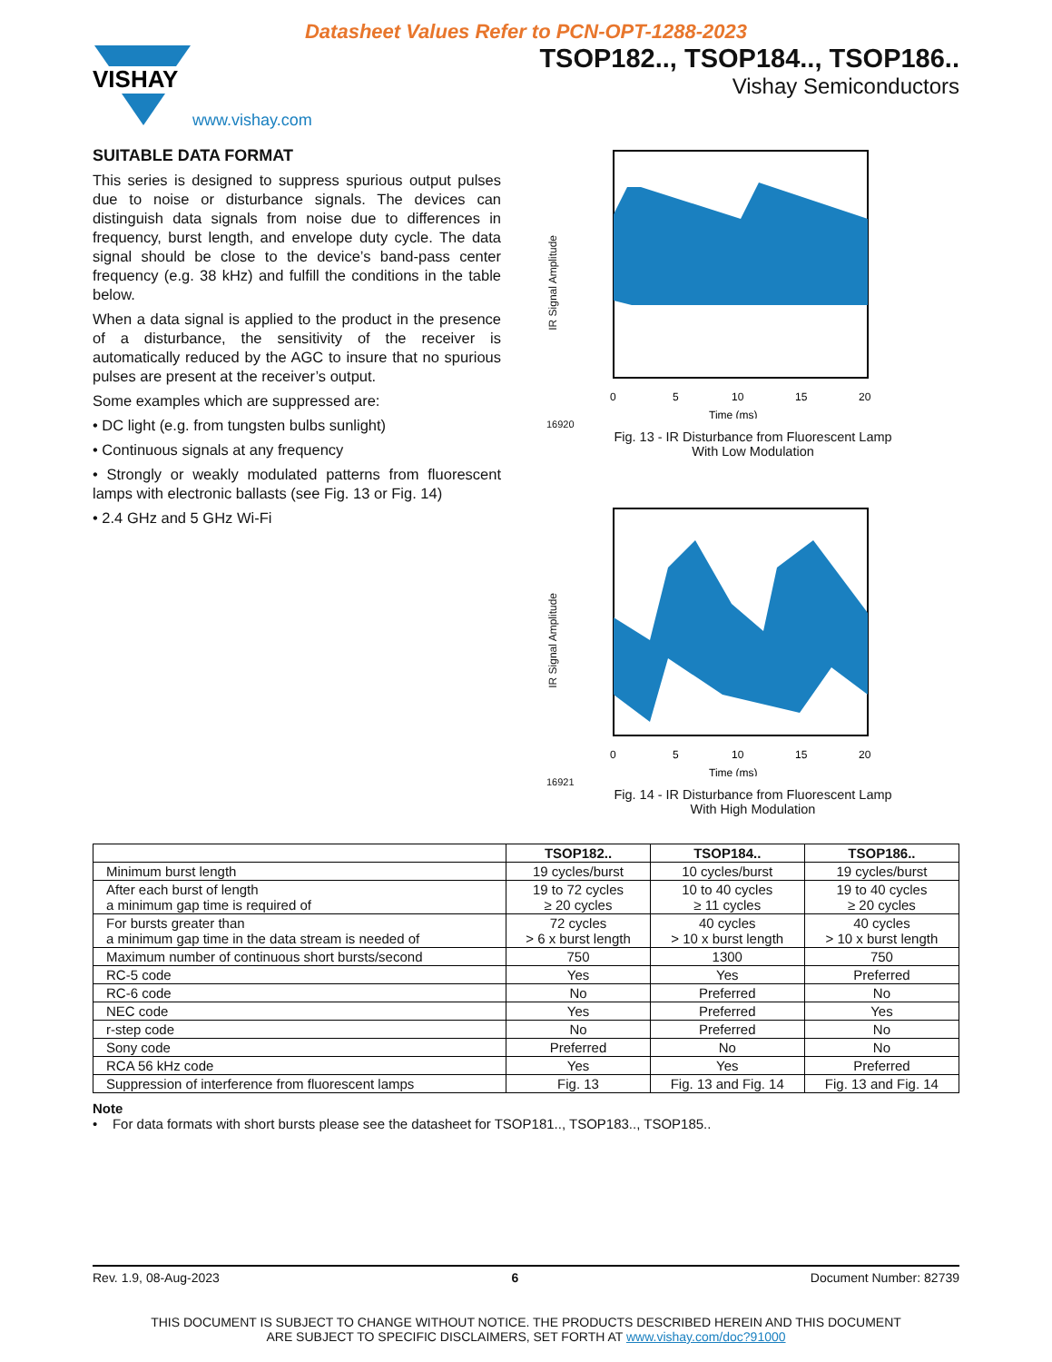Datasheet Values Refer to PCN-OPT-1288-2023
VISHAY
www.vishay.com
TSOP182.., TSOP184.., TSOP186..
Vishay Semiconductors
SUITABLE DATA FORMAT
This series is designed to suppress spurious output pulses due to noise or disturbance signals. The devices can distinguish data signals from noise due to differences in frequency, burst length, and envelope duty cycle. The data signal should be close to the device’s band-pass center frequency (e.g. 38 kHz) and fulfill the conditions in the table below.
When a data signal is applied to the product in the presence of a disturbance, the sensitivity of the receiver is automatically reduced by the AGC to insure that no spurious pulses are present at the receiver’s output.
Some examples which are suppressed are:
• DC light (e.g. from tungsten bulbs sunlight)
• Continuous signals at any frequency
• Strongly or weakly modulated patterns from fluorescent lamps with electronic ballasts (see Fig. 13 or Fig. 14)
• 2.4 GHz and 5 GHz Wi-Fi
IR Signal Amplitude
0
5
10
15
20
Time (ms)
16920
Fig. 13 - IR Disturbance from Fluorescent Lamp
With Low Modulation
IR Signal Amplitude
0
5
10
15
20
Time (ms)
16921
Fig. 14 - IR Disturbance from Fluorescent Lamp
With High Modulation
| | TSOP182.. | TSOP184.. | TSOP186.. |
| --- | --- | --- | --- |
| Minimum burst length | 19 cycles/burst | 10 cycles/burst | 19 cycles/burst |
| After each burst of length a minimum gap time is required of | 19 to 72 cycles ≥ 20 cycles | 10 to 40 cycles ≥ 11 cycles | 19 to 40 cycles ≥ 20 cycles |
| For bursts greater than a minimum gap time in the data stream is needed of | 72 cycles > 6 x burst length | 40 cycles > 10 x burst length | 40 cycles > 10 x burst length |
| Maximum number of continuous short bursts/second | 750 | 1300 | 750 |
| RC-5 code | Yes | Yes | Preferred |
| RC-6 code | No | Preferred | No |
| NEC code | Yes | Preferred | Yes |
| r-step code | No | Preferred | No |
| Sony code | Preferred | No | No |
| RCA 56 kHz code | Yes | Yes | Preferred |
| Suppression of interference from fluorescent lamps | Fig. 13 | Fig. 13 and Fig. 14 | Fig. 13 and Fig. 14 |
Note
• For data formats with short bursts please see the datasheet for TSOP181.., TSOP183.., TSOP185..
Rev. 1.9, 08-Aug-2023 6 Document Number: 82739
THIS DOCUMENT IS SUBJECT TO CHANGE WITHOUT NOTICE. THE PRODUCTS DESCRIBED HEREIN AND THIS DOCUMENT
ARE SUBJECT TO SPECIFIC DISCLAIMERS, SET FORTH AT www.vishay.com/doc?91000